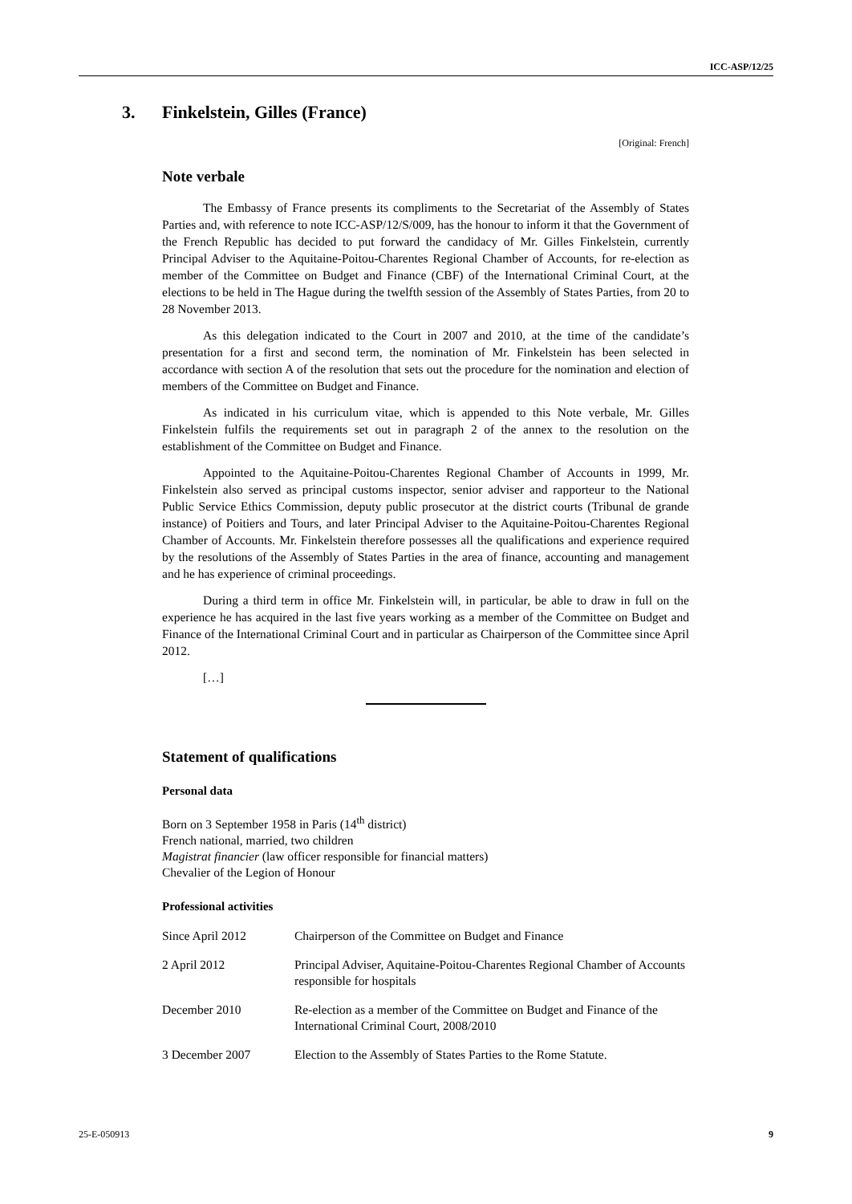ICC-ASP/12/25
3. Finkelstein, Gilles (France)
[Original: French]
Note verbale
The Embassy of France presents its compliments to the Secretariat of the Assembly of States Parties and, with reference to note ICC-ASP/12/S/009, has the honour to inform it that the Government of the French Republic has decided to put forward the candidacy of Mr. Gilles Finkelstein, currently Principal Adviser to the Aquitaine-Poitou-Charentes Regional Chamber of Accounts, for re-election as member of the Committee on Budget and Finance (CBF) of the International Criminal Court, at the elections to be held in The Hague during the twelfth session of the Assembly of States Parties, from 20 to 28 November 2013.
As this delegation indicated to the Court in 2007 and 2010, at the time of the candidate’s presentation for a first and second term, the nomination of Mr. Finkelstein has been selected in accordance with section A of the resolution that sets out the procedure for the nomination and election of members of the Committee on Budget and Finance.
As indicated in his curriculum vitae, which is appended to this Note verbale, Mr. Gilles Finkelstein fulfils the requirements set out in paragraph 2 of the annex to the resolution on the establishment of the Committee on Budget and Finance.
Appointed to the Aquitaine-Poitou-Charentes Regional Chamber of Accounts in 1999, Mr. Finkelstein also served as principal customs inspector, senior adviser and rapporteur to the National Public Service Ethics Commission, deputy public prosecutor at the district courts (Tribunal de grande instance) of Poitiers and Tours, and later Principal Adviser to the Aquitaine-Poitou-Charentes Regional Chamber of Accounts. Mr. Finkelstein therefore possesses all the qualifications and experience required by the resolutions of the Assembly of States Parties in the area of finance, accounting and management and he has experience of criminal proceedings.
During a third term in office Mr. Finkelstein will, in particular, be able to draw in full on the experience he has acquired in the last five years working as a member of the Committee on Budget and Finance of the International Criminal Court and in particular as Chairperson of the Committee since April 2012.
[…]
Statement of qualifications
Personal data
Born on 3 September 1958 in Paris (14<sup>th</sup> district)
French national, married, two children
Magistrat financier (law officer responsible for financial matters)
Chevalier of the Legion of Honour
Professional activities
| Since April 2012 | Chairperson of the Committee on Budget and Finance |
| 2 April 2012 | Principal Adviser, Aquitaine-Poitou-Charentes Regional Chamber of Accounts responsible for hospitals |
| December 2010 | Re-election as a member of the Committee on Budget and Finance of the International Criminal Court, 2008/2010 |
| 3 December 2007 | Election to the Assembly of States Parties to the Rome Statute. |
25-E-050913 9